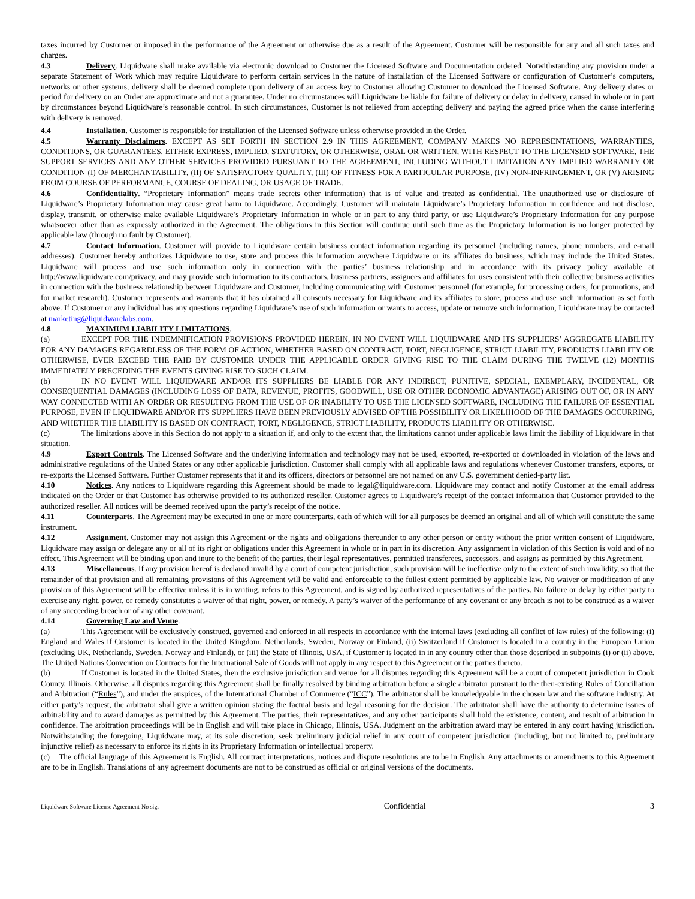taxes incurred by Customer or imposed in the performance of the Agreement or otherwise due as a result of the Agreement. Customer will be responsible for any and all such taxes and charges.
4.3 Delivery. Liquidware shall make available via electronic download to Customer the Licensed Software and Documentation ordered. Notwithstanding any provision under a separate Statement of Work which may require Liquidware to perform certain services in the nature of installation of the Licensed Software or configuration of Customer’s computers, networks or other systems, delivery shall be deemed complete upon delivery of an access key to Customer allowing Customer to download the Licensed Software. Any delivery dates or period for delivery on an Order are approximate and not a guarantee. Under no circumstances will Liquidware be liable for failure of delivery or delay in delivery, caused in whole or in part by circumstances beyond Liquidware’s reasonable control. In such circumstances, Customer is not relieved from accepting delivery and paying the agreed price when the cause interfering with delivery is removed.
4.4 Installation. Customer is responsible for installation of the Licensed Software unless otherwise provided in the Order.
4.5 Warranty Disclaimers. EXCEPT AS SET FORTH IN SECTION 2.9 IN THIS AGREEMENT, COMPANY MAKES NO REPRESENTATIONS, WARRANTIES, CONDITIONS, OR GUARANTEES, EITHER EXPRESS, IMPLIED, STATUTORY, OR OTHERWISE, ORAL OR WRITTEN, WITH RESPECT TO THE LICENSED SOFTWARE, THE SUPPORT SERVICES AND ANY OTHER SERVICES PROVIDED PURSUANT TO THE AGREEMENT, INCLUDING WITHOUT LIMITATION ANY IMPLIED WARRANTY OR CONDITION (I) OF MERCHANTABILITY, (II) OF SATISFACTORY QUALITY, (III) OF FITNESS FOR A PARTICULAR PURPOSE, (IV) NON-INFRINGEMENT, OR (V) ARISING FROM COURSE OF PERFORMANCE, COURSE OF DEALING, OR USAGE OF TRADE.
4.6 Confidentiality. “Proprietary Information” means trade secrets other information) that is of value and treated as confidential. The unauthorized use or disclosure of Liquidware’s Proprietary Information may cause great harm to Liquidware. Accordingly, Customer will maintain Liquidware’s Proprietary Information in confidence and not disclose, display, transmit, or otherwise make available Liquidware’s Proprietary Information in whole or in part to any third party, or use Liquidware’s Proprietary Information for any purpose whatsoever other than as expressly authorized in the Agreement. The obligations in this Section will continue until such time as the Proprietary Information is no longer protected by applicable law (through no fault by Customer).
4.7 Contact Information. Customer will provide to Liquidware certain business contact information regarding its personnel (including names, phone numbers, and e-mail addresses). Customer hereby authorizes Liquidware to use, store and process this information anywhere Liquidware or its affiliates do business, which may include the United States. Liquidware will process and use such information only in connection with the parties’ business relationship and in accordance with its privacy policy available at http://www.liquidware.com/privacy, and may provide such information to its contractors, business partners, assignees and affiliates for uses consistent with their collective business activities in connection with the business relationship between Liquidware and Customer, including communicating with Customer personnel (for example, for processing orders, for promotions, and for market research). Customer represents and warrants that it has obtained all consents necessary for Liquidware and its affiliates to store, process and use such information as set forth above. If Customer or any individual has any questions regarding Liquidware’s use of such information or wants to access, update or remove such information, Liquidware may be contacted at marketing@liquidwarelabs.com.
4.8 MAXIMUM LIABILITY LIMITATIONS.
(a) EXCEPT FOR THE INDEMNIFICATION PROVISIONS PROVIDED HEREIN, IN NO EVENT WILL LIQUIDWARE AND ITS SUPPLIERS’ AGGREGATE LIABILITY FOR ANY DAMAGES REGARDLESS OF THE FORM OF ACTION, WHETHER BASED ON CONTRACT, TORT, NEGLIGENCE, STRICT LIABILITY, PRODUCTS LIABILITY OR OTHERWISE, EVER EXCEED THE PAID BY CUSTOMER UNDER THE APPLICABLE ORDER GIVING RISE TO THE CLAIM DURING THE TWELVE (12) MONTHS IMMEDIATELY PRECEDING THE EVENTS GIVING RISE TO SUCH CLAIM.
(b) IN NO EVENT WILL LIQUIDWARE AND/OR ITS SUPPLIERS BE LIABLE FOR ANY INDIRECT, PUNITIVE, SPECIAL, EXEMPLARY, INCIDENTAL, OR CONSEQUENTIAL DAMAGES (INCLUDING LOSS OF DATA, REVENUE, PROFITS, GOODWILL, USE OR OTHER ECONOMIC ADVANTAGE) ARISING OUT OF, OR IN ANY WAY CONNECTED WITH AN ORDER OR RESULTING FROM THE USE OF OR INABILITY TO USE THE LICENSED SOFTWARE, INCLUDING THE FAILURE OF ESSENTIAL PURPOSE, EVEN IF LIQUIDWARE AND/OR ITS SUPPLIERS HAVE BEEN PREVIOUSLY ADVISED OF THE POSSIBILITY OR LIKELIHOOD OF THE DAMAGES OCCURRING, AND WHETHER THE LIABILITY IS BASED ON CONTRACT, TORT, NEGLIGENCE, STRICT LIABILITY, PRODUCTS LIABILITY OR OTHERWISE.
(c) The limitations above in this Section do not apply to a situation if, and only to the extent that, the limitations cannot under applicable laws limit the liability of Liquidware in that situation.
4.9 Export Controls. The Licensed Software and the underlying information and technology may not be used, exported, re-exported or downloaded in violation of the laws and administrative regulations of the United States or any other applicable jurisdiction. Customer shall comply with all applicable laws and regulations whenever Customer transfers, exports, or re-exports the Licensed Software. Further Customer represents that it and its officers, directors or personnel are not named on any U.S. government denied-party list.
4.10 Notices. Any notices to Liquidware regarding this Agreement should be made to legal@liquidware.com. Liquidware may contact and notify Customer at the email address indicated on the Order or that Customer has otherwise provided to its authorized reseller. Customer agrees to Liquidware’s receipt of the contact information that Customer provided to the authorized reseller. All notices will be deemed received upon the party’s receipt of the notice.
4.11 Counterparts. The Agreement may be executed in one or more counterparts, each of which will for all purposes be deemed an original and all of which will constitute the same instrument.
4.12 Assignment. Customer may not assign this Agreement or the rights and obligations thereunder to any other person or entity without the prior written consent of Liquidware. Liquidware may assign or delegate any or all of its right or obligations under this Agreement in whole or in part in its discretion. Any assignment in violation of this Section is void and of no effect. This Agreement will be binding upon and inure to the benefit of the parties, their legal representatives, permitted transferees, successors, and assigns as permitted by this Agreement.
4.13 Miscellaneous. If any provision hereof is declared invalid by a court of competent jurisdiction, such provision will be ineffective only to the extent of such invalidity, so that the remainder of that provision and all remaining provisions of this Agreement will be valid and enforceable to the fullest extent permitted by applicable law. No waiver or modification of any provision of this Agreement will be effective unless it is in writing, refers to this Agreement, and is signed by authorized representatives of the parties. No failure or delay by either party to exercise any right, power, or remedy constitutes a waiver of that right, power, or remedy. A party’s waiver of the performance of any covenant or any breach is not to be construed as a waiver of any succeeding breach or of any other covenant.
4.14 Governing Law and Venue.
(a) This Agreement will be exclusively construed, governed and enforced in all respects in accordance with the internal laws (excluding all conflict of law rules) of the following: (i) England and Wales if Customer is located in the United Kingdom, Netherlands, Sweden, Norway or Finland, (ii) Switzerland if Customer is located in a country in the European Union (excluding UK, Netherlands, Sweden, Norway and Finland), or (iii) the State of Illinois, USA, if Customer is located in in any country other than those described in subpoints (i) or (ii) above. The United Nations Convention on Contracts for the International Sale of Goods will not apply in any respect to this Agreement or the parties thereto.
(b) If Customer is located in the United States, then the exclusive jurisdiction and venue for all disputes regarding this Agreement will be a court of competent jurisdiction in Cook County, Illinois. Otherwise, all disputes regarding this Agreement shall be finally resolved by binding arbitration before a single arbitrator pursuant to the then-existing Rules of Conciliation and Arbitration (“Rules”), and under the auspices, of the International Chamber of Commerce (“ICC”). The arbitrator shall be knowledgeable in the chosen law and the software industry. At either party’s request, the arbitrator shall give a written opinion stating the factual basis and legal reasoning for the decision. The arbitrator shall have the authority to determine issues of arbitrability and to award damages as permitted by this Agreement. The parties, their representatives, and any other participants shall hold the existence, content, and result of arbitration in confidence. The arbitration proceedings will be in English and will take place in Chicago, Illinois, USA. Judgment on the arbitration award may be entered in any court having jurisdiction. Notwithstanding the foregoing, Liquidware may, at its sole discretion, seek preliminary judicial relief in any court of competent jurisdiction (including, but not limited to, preliminary injunctive relief) as necessary to enforce its rights in its Proprietary Information or intellectual property.
(c) The official language of this Agreement is English. All contract interpretations, notices and dispute resolutions are to be in English. Any attachments or amendments to this Agreement are to be in English. Translations of any agreement documents are not to be construed as official or original versions of the documents.
Liquidware Software License Agreement-No sigs Confidential 3